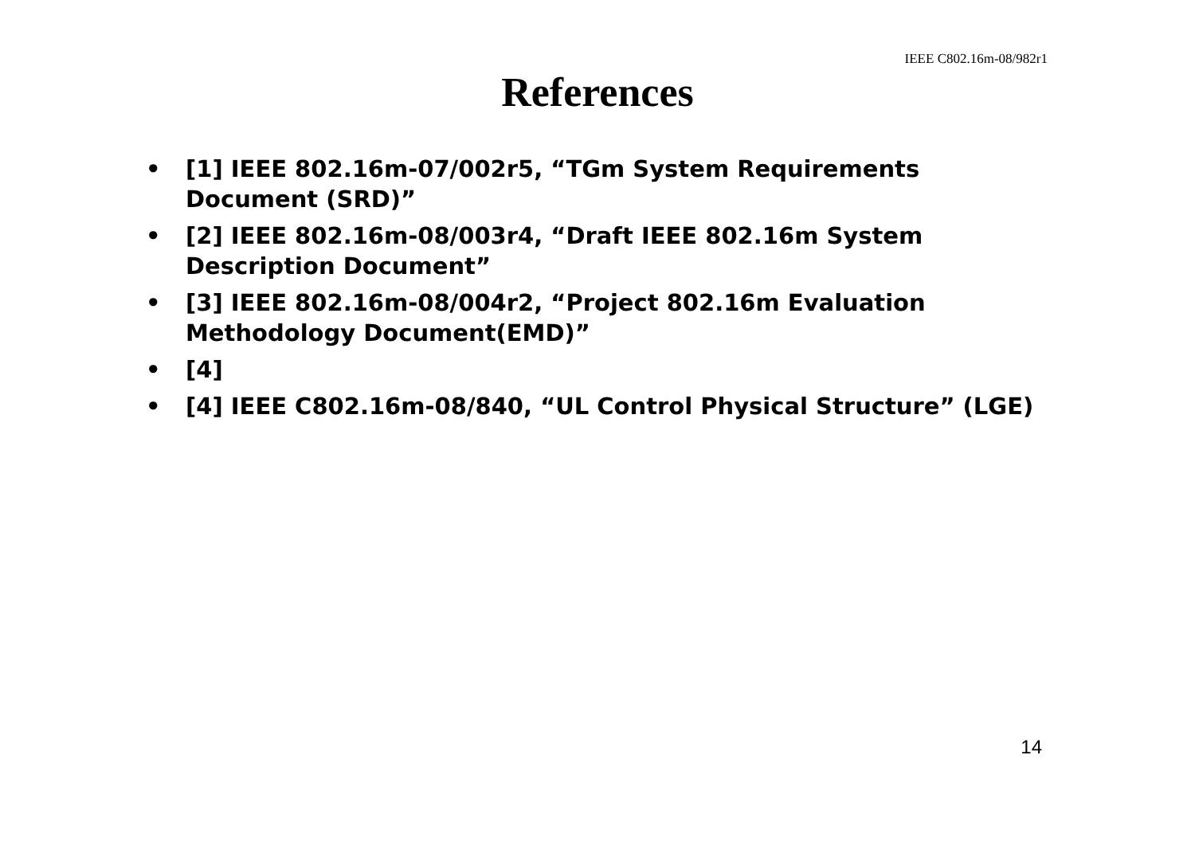IEEE C802.16m-08/982r1
References
• [1] IEEE 802.16m-07/002r5, “TGm System Requirements Document (SRD)”
• [2] IEEE 802.16m-08/003r4, “Draft IEEE 802.16m System Description Document”
• [3] IEEE 802.16m-08/004r2, “Project 802.16m Evaluation Methodology Document(EMD)”
• [4]
• [4] IEEE C802.16m-08/840, “UL Control Physical Structure” (LGE)
14